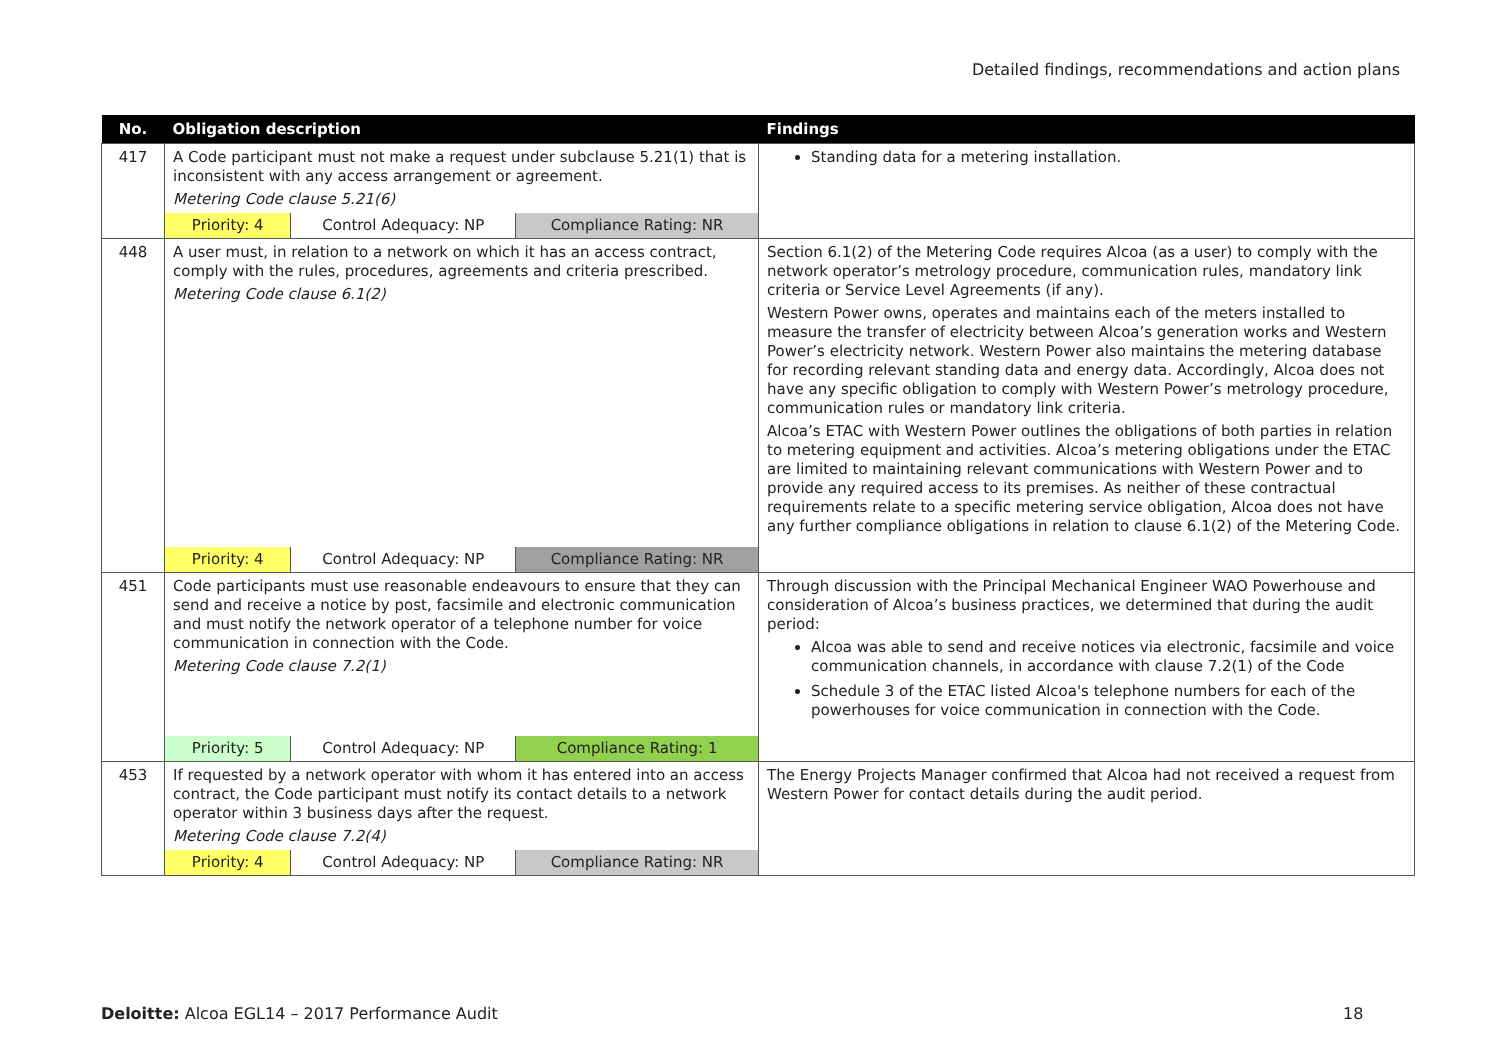Detailed findings, recommendations and action plans
| No. | Obligation description | | | Findings |
| --- | --- | --- | --- | --- |
| 417 | A Code participant must not make a request under subclause 5.21(1) that is inconsistent with any access arrangement or agreement. Metering Code clause 5.21(6) | | | Standing data for a metering installation. |
| | Priority: 4 | Control Adequacy: NP | Compliance Rating: NR | |
| 448 | A user must, in relation to a network on which it has an access contract, comply with the rules, procedures, agreements and criteria prescribed. Metering Code clause 6.1(2) | | | Section 6.1(2) of the Metering Code requires Alcoa (as a user) to comply with the network operator’s metrology procedure, communication rules, mandatory link criteria or Service Level Agreements (if any). Western Power owns, operates and maintains each of the meters installed to measure the transfer of electricity between Alcoa’s generation works and Western Power’s electricity network. Western Power also maintains the metering database for recording relevant standing data and energy data. Accordingly, Alcoa does not have any specific obligation to comply with Western Power’s metrology procedure, communication rules or mandatory link criteria. Alcoa’s ETAC with Western Power outlines the obligations of both parties in relation to metering equipment and activities. Alcoa’s metering obligations under the ETAC are limited to maintaining relevant communications with Western Power and to provide any required access to its premises. As neither of these contractual requirements relate to a specific metering service obligation, Alcoa does not have any further compliance obligations in relation to clause 6.1(2) of the Metering Code. |
| | Priority: 4 | Control Adequacy: NP | Compliance Rating: NR | |
| 451 | Code participants must use reasonable endeavours to ensure that they can send and receive a notice by post, facsimile and electronic communication and must notify the network operator of a telephone number for voice communication in connection with the Code. Metering Code clause 7.2(1) | | | Through discussion with the Principal Mechanical Engineer WAO Powerhouse and consideration of Alcoa’s business practices, we determined that during the audit period: Alcoa was able to send and receive notices via electronic, facsimile and voice communication channels, in accordance with clause 7.2(1) of the Code Schedule 3 of the ETAC listed Alcoa's telephone numbers for each of the powerhouses for voice communication in connection with the Code. |
| | Priority: 5 | Control Adequacy: NP | Compliance Rating: 1 | |
| 453 | If requested by a network operator with whom it has entered into an access contract, the Code participant must notify its contact details to a network operator within 3 business days after the request. Metering Code clause 7.2(4) | | | The Energy Projects Manager confirmed that Alcoa had not received a request from Western Power for contact details during the audit period. |
| | Priority: 4 | Control Adequacy: NP | Compliance Rating: NR | |
Deloitte: Alcoa EGL14 – 2017 Performance Audit
18